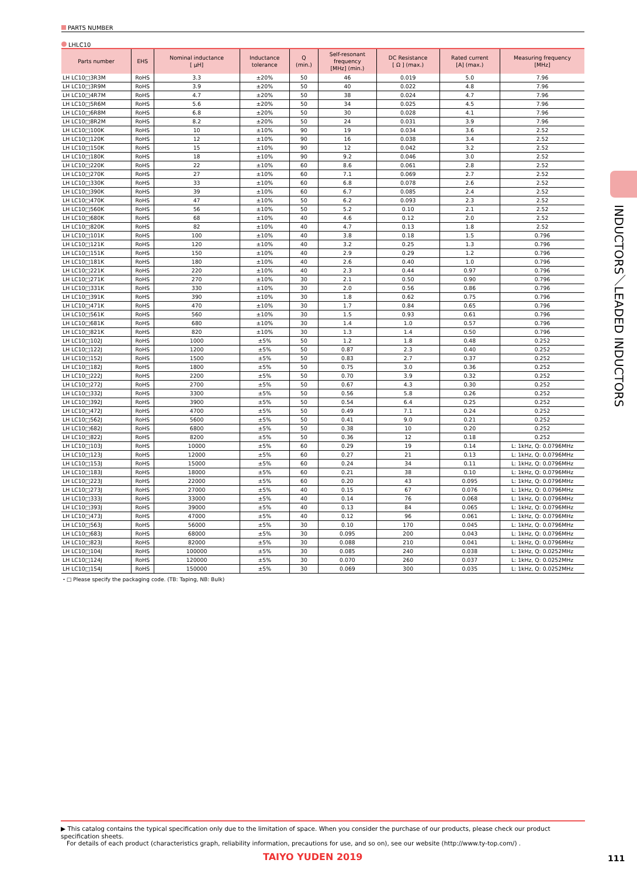INDUCTORS／LEADED INDUCTORS
PARTS NUMBER
LHLC10
| Parts number | EHS | Nominal inductance [ μH] | Inductance tolerance | Q (min.) | Self-resonant frequency [MHz] (min.) | DC Resistance [ Ω ] (max.) | Rated current [A] (max.) | Measuring frequency [MHz] |
| --- | --- | --- | --- | --- | --- | --- | --- | --- |
| LH LC10□3R3M | RoHS | 3.3 | ±20% | 50 | 46 | 0.019 | 5.0 | 7.96 |
| LH LC10□3R9M | RoHS | 3.9 | ±20% | 50 | 40 | 0.022 | 4.8 | 7.96 |
| LH LC10□4R7M | RoHS | 4.7 | ±20% | 50 | 38 | 0.024 | 4.7 | 7.96 |
| LH LC10□5R6M | RoHS | 5.6 | ±20% | 50 | 34 | 0.025 | 4.5 | 7.96 |
| LH LC10□6R8M | RoHS | 6.8 | ±20% | 50 | 30 | 0.028 | 4.1 | 7.96 |
| LH LC10□8R2M | RoHS | 8.2 | ±20% | 50 | 24 | 0.031 | 3.9 | 7.96 |
| LH LC10□100K | RoHS | 10 | ±10% | 90 | 19 | 0.034 | 3.6 | 2.52 |
| LH LC10□120K | RoHS | 12 | ±10% | 90 | 16 | 0.038 | 3.4 | 2.52 |
| LH LC10□150K | RoHS | 15 | ±10% | 90 | 12 | 0.042 | 3.2 | 2.52 |
| LH LC10□180K | RoHS | 18 | ±10% | 90 | 9.2 | 0.046 | 3.0 | 2.52 |
| LH LC10□220K | RoHS | 22 | ±10% | 60 | 8.6 | 0.061 | 2.8 | 2.52 |
| LH LC10□270K | RoHS | 27 | ±10% | 60 | 7.1 | 0.069 | 2.7 | 2.52 |
| LH LC10□330K | RoHS | 33 | ±10% | 60 | 6.8 | 0.078 | 2.6 | 2.52 |
| LH LC10□390K | RoHS | 39 | ±10% | 60 | 6.7 | 0.085 | 2.4 | 2.52 |
| LH LC10□470K | RoHS | 47 | ±10% | 50 | 6.2 | 0.093 | 2.3 | 2.52 |
| LH LC10□560K | RoHS | 56 | ±10% | 50 | 5.2 | 0.10 | 2.1 | 2.52 |
| LH LC10□680K | RoHS | 68 | ±10% | 40 | 4.6 | 0.12 | 2.0 | 2.52 |
| LH LC10□820K | RoHS | 82 | ±10% | 40 | 4.7 | 0.13 | 1.8 | 2.52 |
| LH LC10□101K | RoHS | 100 | ±10% | 40 | 3.8 | 0.18 | 1.5 | 0.796 |
| LH LC10□121K | RoHS | 120 | ±10% | 40 | 3.2 | 0.25 | 1.3 | 0.796 |
| LH LC10□151K | RoHS | 150 | ±10% | 40 | 2.9 | 0.29 | 1.2 | 0.796 |
| LH LC10□181K | RoHS | 180 | ±10% | 40 | 2.6 | 0.40 | 1.0 | 0.796 |
| LH LC10□221K | RoHS | 220 | ±10% | 40 | 2.3 | 0.44 | 0.97 | 0.796 |
| LH LC10□271K | RoHS | 270 | ±10% | 30 | 2.1 | 0.50 | 0.90 | 0.796 |
| LH LC10□331K | RoHS | 330 | ±10% | 30 | 2.0 | 0.56 | 0.86 | 0.796 |
| LH LC10□391K | RoHS | 390 | ±10% | 30 | 1.8 | 0.62 | 0.75 | 0.796 |
| LH LC10□471K | RoHS | 470 | ±10% | 30 | 1.7 | 0.84 | 0.65 | 0.796 |
| LH LC10□561K | RoHS | 560 | ±10% | 30 | 1.5 | 0.93 | 0.61 | 0.796 |
| LH LC10□681K | RoHS | 680 | ±10% | 30 | 1.4 | 1.0 | 0.57 | 0.796 |
| LH LC10□821K | RoHS | 820 | ±10% | 30 | 1.3 | 1.4 | 0.50 | 0.796 |
| LH LC10□102J | RoHS | 1000 | ±5% | 50 | 1.2 | 1.8 | 0.48 | 0.252 |
| LH LC10□122J | RoHS | 1200 | ±5% | 50 | 0.87 | 2.3 | 0.40 | 0.252 |
| LH LC10□152J | RoHS | 1500 | ±5% | 50 | 0.83 | 2.7 | 0.37 | 0.252 |
| LH LC10□182J | RoHS | 1800 | ±5% | 50 | 0.75 | 3.0 | 0.36 | 0.252 |
| LH LC10□222J | RoHS | 2200 | ±5% | 50 | 0.70 | 3.9 | 0.32 | 0.252 |
| LH LC10□272J | RoHS | 2700 | ±5% | 50 | 0.67 | 4.3 | 0.30 | 0.252 |
| LH LC10□332J | RoHS | 3300 | ±5% | 50 | 0.56 | 5.8 | 0.26 | 0.252 |
| LH LC10□392J | RoHS | 3900 | ±5% | 50 | 0.54 | 6.4 | 0.25 | 0.252 |
| LH LC10□472J | RoHS | 4700 | ±5% | 50 | 0.49 | 7.1 | 0.24 | 0.252 |
| LH LC10□562J | RoHS | 5600 | ±5% | 50 | 0.41 | 9.0 | 0.21 | 0.252 |
| LH LC10□682J | RoHS | 6800 | ±5% | 50 | 0.38 | 10 | 0.20 | 0.252 |
| LH LC10□822J | RoHS | 8200 | ±5% | 50 | 0.36 | 12 | 0.18 | 0.252 |
| LH LC10□103J | RoHS | 10000 | ±5% | 60 | 0.29 | 19 | 0.14 | L: 1kHz, Q: 0.0796MHz |
| LH LC10□123J | RoHS | 12000 | ±5% | 60 | 0.27 | 21 | 0.13 | L: 1kHz, Q: 0.0796MHz |
| LH LC10□153J | RoHS | 15000 | ±5% | 60 | 0.24 | 34 | 0.11 | L: 1kHz, Q: 0.0796MHz |
| LH LC10□183J | RoHS | 18000 | ±5% | 60 | 0.21 | 38 | 0.10 | L: 1kHz, Q: 0.0796MHz |
| LH LC10□223J | RoHS | 22000 | ±5% | 60 | 0.20 | 43 | 0.095 | L: 1kHz, Q: 0.0796MHz |
| LH LC10□273J | RoHS | 27000 | ±5% | 40 | 0.15 | 67 | 0.076 | L: 1kHz, Q: 0.0796MHz |
| LH LC10□333J | RoHS | 33000 | ±5% | 40 | 0.14 | 76 | 0.068 | L: 1kHz, Q: 0.0796MHz |
| LH LC10□393J | RoHS | 39000 | ±5% | 40 | 0.13 | 84 | 0.065 | L: 1kHz, Q: 0.0796MHz |
| LH LC10□473J | RoHS | 47000 | ±5% | 40 | 0.12 | 96 | 0.061 | L: 1kHz, Q: 0.0796MHz |
| LH LC10□563J | RoHS | 56000 | ±5% | 30 | 0.10 | 170 | 0.045 | L: 1kHz, Q: 0.0796MHz |
| LH LC10□683J | RoHS | 68000 | ±5% | 30 | 0.095 | 200 | 0.043 | L: 1kHz, Q: 0.0796MHz |
| LH LC10□823J | RoHS | 82000 | ±5% | 30 | 0.088 | 210 | 0.041 | L: 1kHz, Q: 0.0796MHz |
| LH LC10□104J | RoHS | 100000 | ±5% | 30 | 0.085 | 240 | 0.038 | L: 1kHz, Q: 0.0252MHz |
| LH LC10□124J | RoHS | 120000 | ±5% | 30 | 0.070 | 260 | 0.037 | L: 1kHz, Q: 0.0252MHz |
| LH LC10□154J | RoHS | 150000 | ±5% | 30 | 0.069 | 300 | 0.035 | L: 1kHz, Q: 0.0252MHz |
・□ Please specify the packaging code. (TB: Taping, NB: Bulk)
▶ This catalog contains the typical specification only due to the limitation of space. When you consider the purchase of our products, please check our product specification sheets.
For details of each product (characteristics graph, reliability information, precautions for use, and so on), see our website (http://www.ty-top.com/) .
TAIYO YUDEN 2019 111